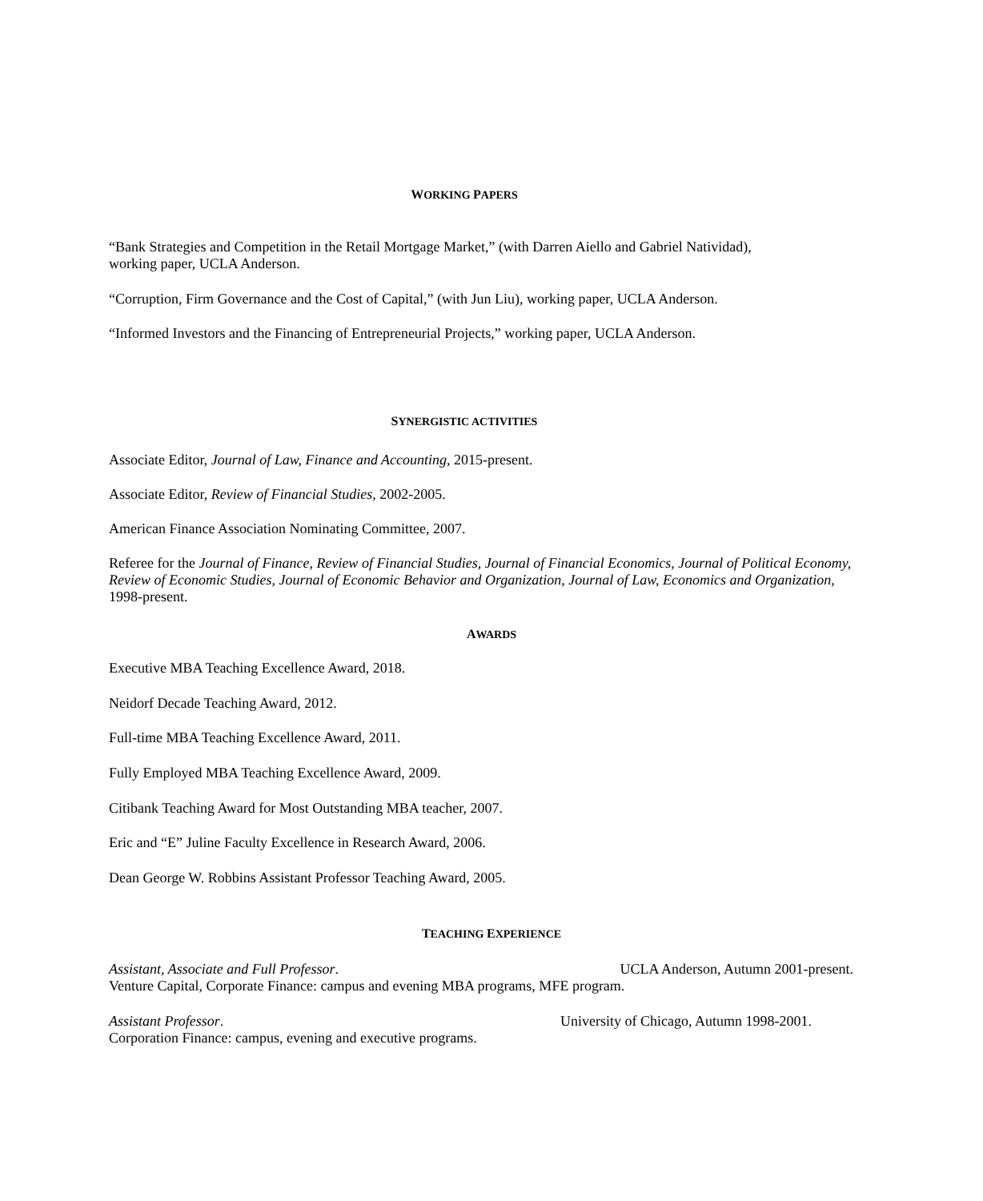WORKING PAPERS
“Bank Strategies and Competition in the Retail Mortgage Market,” (with Darren Aiello and Gabriel Natividad),
working paper, UCLA Anderson.
“Corruption, Firm Governance and the Cost of Capital,” (with Jun Liu), working paper, UCLA Anderson.
“Informed Investors and the Financing of Entrepreneurial Projects,” working paper, UCLA Anderson.
SYNERGISTIC ACTIVITIES
Associate Editor, Journal of Law, Finance and Accounting, 2015-present.
Associate Editor, Review of Financial Studies, 2002-2005.
American Finance Association Nominating Committee, 2007.
Referee for the Journal of Finance, Review of Financial Studies, Journal of Financial Economics, Journal of Political Economy, Review of Economic Studies, Journal of Economic Behavior and Organization, Journal of Law, Economics and Organization, 1998-present.
AWARDS
Executive MBA Teaching Excellence Award, 2018.
Neidorf Decade Teaching Award, 2012.
Full-time MBA Teaching Excellence Award, 2011.
Fully Employed MBA Teaching Excellence Award, 2009.
Citibank Teaching Award for Most Outstanding MBA teacher, 2007.
Eric and “E” Juline Faculty Excellence in Research Award, 2006.
Dean George W. Robbins Assistant Professor Teaching Award, 2005.
TEACHING EXPERIENCE
Assistant, Associate and Full Professor. UCLA Anderson, Autumn 2001-present.
Venture Capital, Corporate Finance: campus and evening MBA programs, MFE program.
Assistant Professor. University of Chicago, Autumn 1998-2001.
Corporation Finance: campus, evening and executive programs.